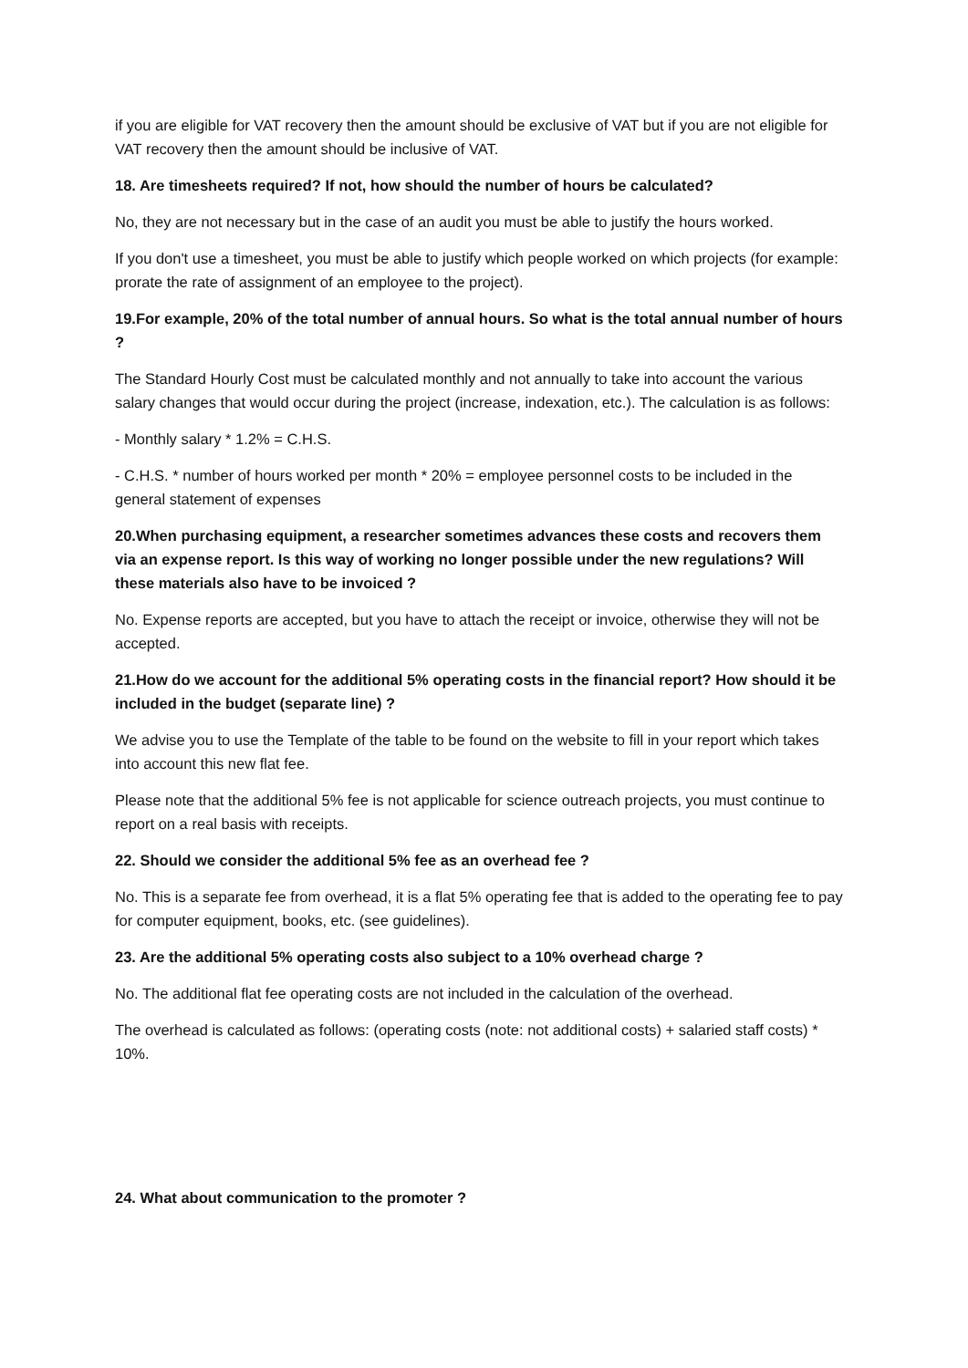if you are eligible for VAT recovery then the amount should be exclusive of VAT but if you are not eligible for VAT recovery then the amount should be inclusive of VAT.
18. Are timesheets required? If not, how should the number of hours be calculated?
No, they are not necessary but in the case of an audit you must be able to justify the hours worked.
If you don't use a timesheet, you must be able to justify which people worked on which projects (for example: prorate the rate of assignment of an employee to the project).
19.For example, 20% of the total number of annual hours. So what is the total annual number of hours ?
The Standard Hourly Cost must be calculated monthly and not annually to take into account the various salary changes that would occur during the project (increase, indexation, etc.). The calculation is as follows:
- Monthly salary * 1.2% = C.H.S.
- C.H.S. * number of hours worked per month * 20% = employee personnel costs to be included in the general statement of expenses
20.When purchasing equipment, a researcher sometimes advances these costs and recovers them via an expense report. Is this way of working no longer possible under the new regulations? Will these materials also have to be invoiced ?
No. Expense reports are accepted, but you have to attach the receipt or invoice, otherwise they will not be accepted.
21.How do we account for the additional 5% operating costs in the financial report? How should it be included in the budget (separate line) ?
We advise you to use the Template of the table to be found on the website to fill in your report which takes into account this new flat fee.
Please note that the additional 5% fee is not applicable for science outreach projects, you must continue to report on a real basis with receipts.
22. Should we consider the additional 5% fee as an overhead fee ?
No. This is a separate fee from overhead, it is a flat 5% operating fee that is added to the operating fee to pay for computer equipment, books, etc. (see guidelines).
23. Are the additional 5% operating costs also subject to a 10% overhead charge ?
No. The additional flat fee operating costs are not included in the calculation of the overhead.
The overhead is calculated as follows: (operating costs (note: not additional costs) + salaried staff costs) * 10%.
24. What about communication to the promoter ?